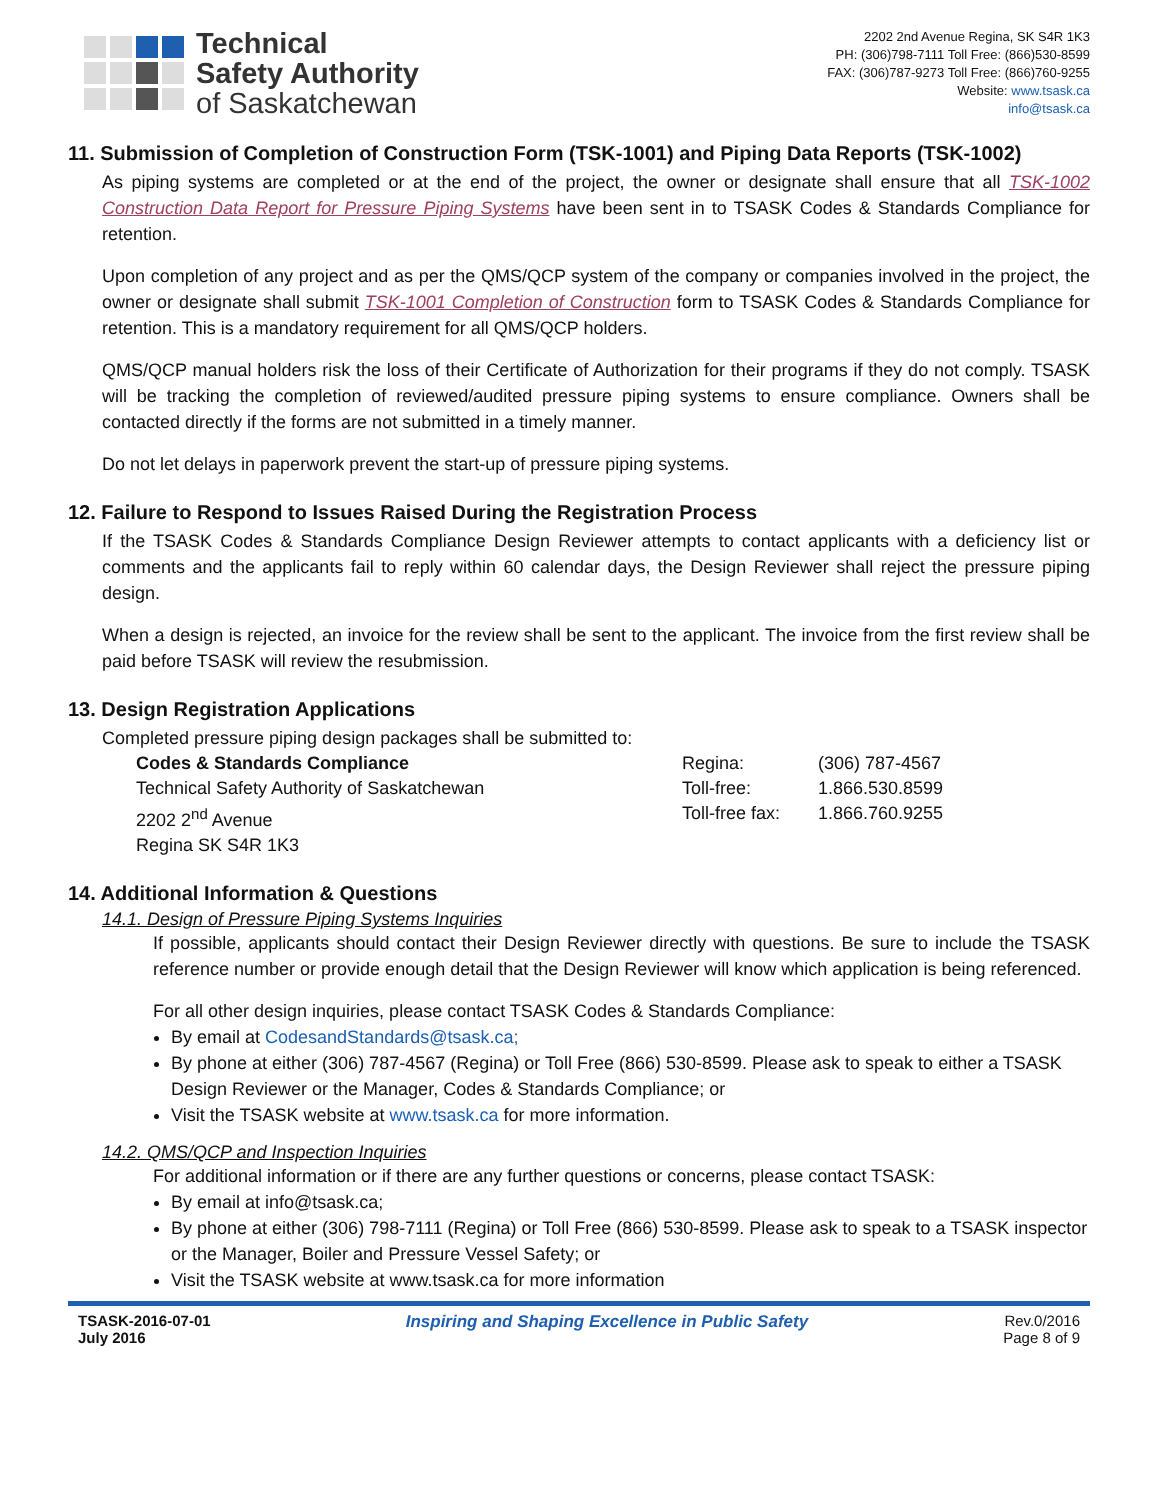Technical
Safety Authority
of Saskatchewan
2202 2nd Avenue Regina, SK S4R 1K3
PH: (306)798-7111 Toll Free: (866)530-8599
FAX: (306)787-9273 Toll Free: (866)760-9255
Website: www.tsask.ca
info@tsask.ca
11. Submission of Completion of Construction Form (TSK-1001) and Piping Data Reports (TSK-1002)
As piping systems are completed or at the end of the project, the owner or designate shall ensure that all TSK-1002 Construction Data Report for Pressure Piping Systems have been sent in to TSASK Codes & Standards Compliance for retention.
Upon completion of any project and as per the QMS/QCP system of the company or companies involved in the project, the owner or designate shall submit TSK-1001 Completion of Construction form to TSASK Codes & Standards Compliance for retention. This is a mandatory requirement for all QMS/QCP holders.
QMS/QCP manual holders risk the loss of their Certificate of Authorization for their programs if they do not comply. TSASK will be tracking the completion of reviewed/audited pressure piping systems to ensure compliance. Owners shall be contacted directly if the forms are not submitted in a timely manner.
Do not let delays in paperwork prevent the start-up of pressure piping systems.
12. Failure to Respond to Issues Raised During the Registration Process
If the TSASK Codes & Standards Compliance Design Reviewer attempts to contact applicants with a deficiency list or comments and the applicants fail to reply within 60 calendar days, the Design Reviewer shall reject the pressure piping design.
When a design is rejected, an invoice for the review shall be sent to the applicant. The invoice from the first review shall be paid before TSASK will review the resubmission.
13. Design Registration Applications
Completed pressure piping design packages shall be submitted to:
Codes & Standards Compliance
Technical Safety Authority of Saskatchewan
2202 2<sup>nd</sup> Avenue
Regina SK S4R 1K3
Regina:
Toll-free:
Toll-free fax:
(306) 787-4567
1.866.530.8599
1.866.760.9255
14. Additional Information & Questions
14.1. Design of Pressure Piping Systems Inquiries
If possible, applicants should contact their Design Reviewer directly with questions. Be sure to include the TSASK reference number or provide enough detail that the Design Reviewer will know which application is being referenced.
For all other design inquiries, please contact TSASK Codes & Standards Compliance:
By email at CodesandStandards@tsask.ca;
By phone at either (306) 787-4567 (Regina) or Toll Free (866) 530-8599. Please ask to speak to either a TSASK Design Reviewer or the Manager, Codes & Standards Compliance; or
Visit the TSASK website at www.tsask.ca for more information.
14.2. QMS/QCP and Inspection Inquiries
For additional information or if there are any further questions or concerns, please contact TSASK:
By email at info@tsask.ca;
By phone at either (306) 798-7111 (Regina) or Toll Free (866) 530-8599. Please ask to speak to a TSASK inspector or the Manager, Boiler and Pressure Vessel Safety; or
Visit the TSASK website at www.tsask.ca for more information
TSASK-2016-07-01
July 2016
Inspiring and Shaping Excellence in Public Safety
Rev.0/2016
Page 8 of 9